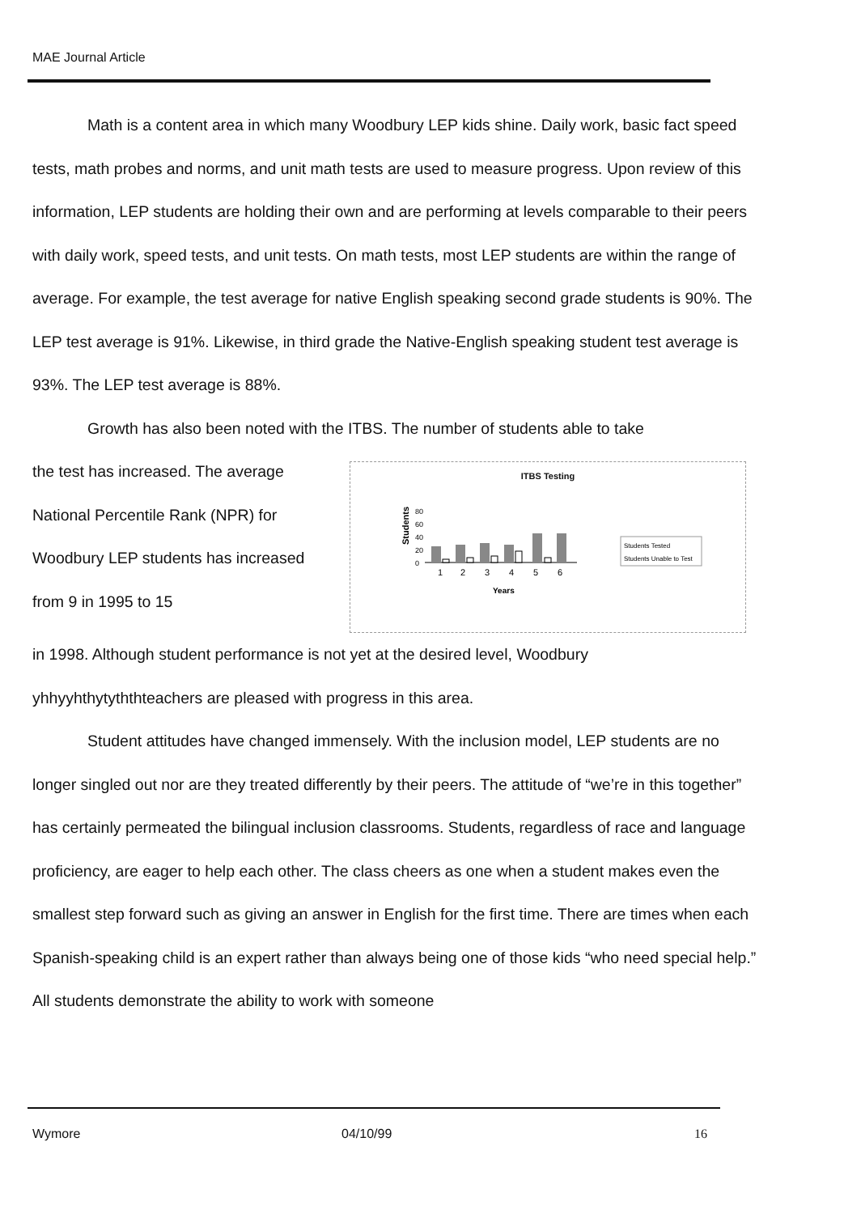MAE Journal Article
Math is a content area in which many Woodbury LEP kids shine. Daily work, basic fact speed tests, math probes and norms, and unit math tests are used to measure progress. Upon review of this information, LEP students are holding their own and are performing at levels comparable to their peers with daily work, speed tests, and unit tests. On math tests, most LEP students are within the range of average. For example, the test average for native English speaking second grade students is 90%. The LEP test average is 91%. Likewise, in third grade the Native-English speaking student test average is 93%. The LEP test average is 88%.
Growth has also been noted with the ITBS. The number of students able to take
the test has increased. The average National Percentile Rank (NPR) for Woodbury LEP students has increased from 9 in 1995 to 15
ITBS Testing
Students
80
60
40
20
0
1
2
3
4
5
6
Years
Students Tested
Students Unable to Test
in 1998. Although student performance is not yet at the desired level, Woodbury yhhyyhthytyththteachers are pleased with progress in this area.
Student attitudes have changed immensely. With the inclusion model, LEP students are no longer singled out nor are they treated differently by their peers. The attitude of “we’re in this together” has certainly permeated the bilingual inclusion classrooms. Students, regardless of race and language proficiency, are eager to help each other. The class cheers as one when a student makes even the smallest step forward such as giving an answer in English for the first time. There are times when each Spanish-speaking child is an expert rather than always being one of those kids “who need special help.” All students demonstrate the ability to work with someone
Wymore 04/10/99 16